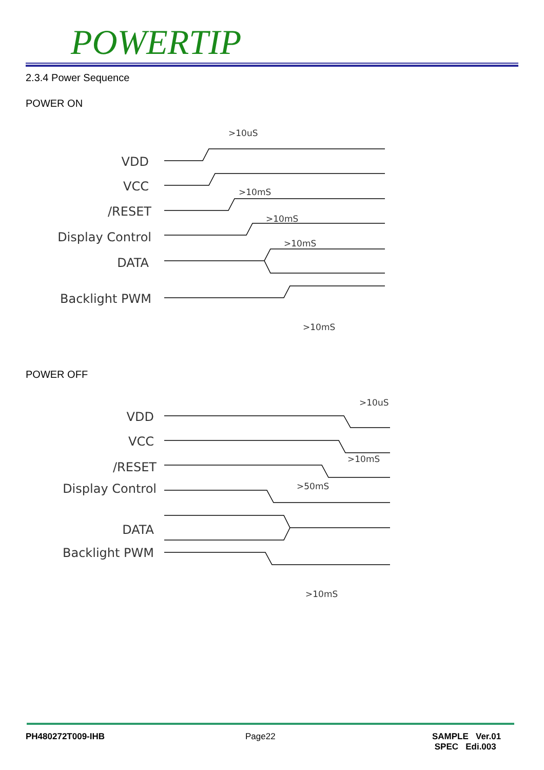POWERTIP
2.3.4 Power Sequence
POWER ON
VDD
VCC
/RESET
Display Control
DATA
Backlight PWM
VDD
VCC
/RESET
Display Control
DATA
Backlight PWM
>10uS
>10mS
>10mS
>10mS
>10mS
>10uS
>10mS
>50mS
>10mS
POWER OFF
PH480272T009-IHB Page22
SAMPLE Ver.01
SPEC Edi.003